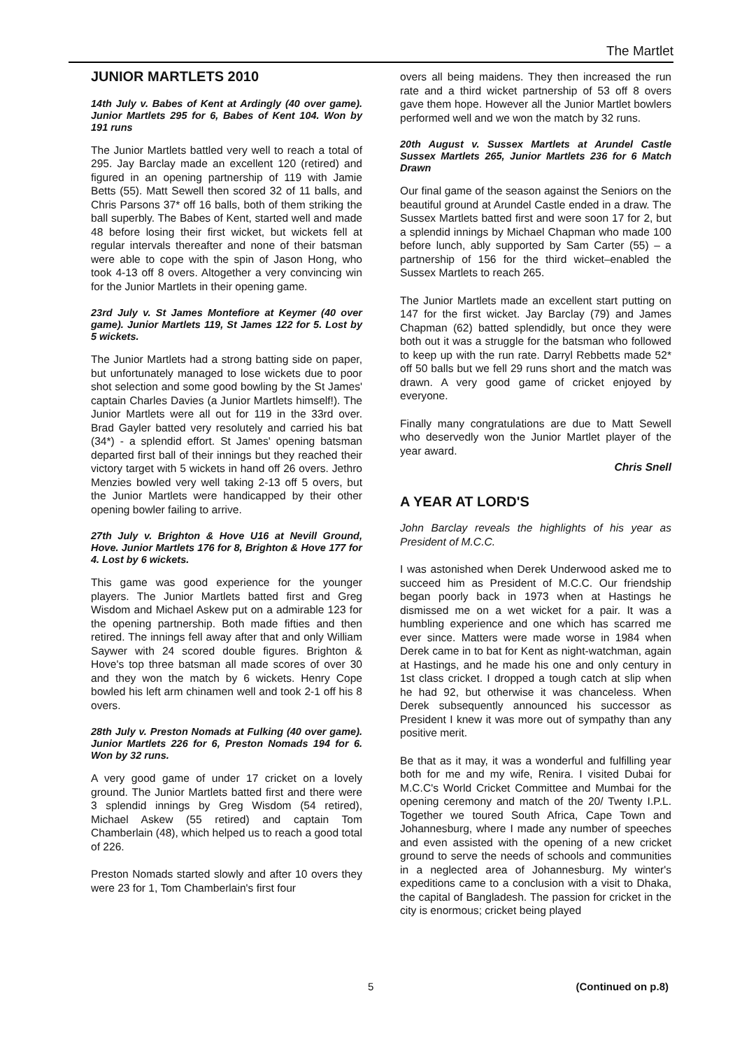The Martlet
JUNIOR MARTLETS 2010
14th July v. Babes of Kent at Ardingly (40 over game). Junior Martlets 295 for 6, Babes of Kent 104. Won by 191 runs
The Junior Martlets battled very well to reach a total of 295. Jay Barclay made an excellent 120 (retired) and figured in an opening partnership of 119 with Jamie Betts (55). Matt Sewell then scored 32 of 11 balls, and Chris Parsons 37* off 16 balls, both of them striking the ball superbly. The Babes of Kent, started well and made 48 before losing their first wicket, but wickets fell at regular intervals thereafter and none of their batsman were able to cope with the spin of Jason Hong, who took 4-13 off 8 overs. Altogether a very convincing win for the Junior Martlets in their opening game.
23rd July v. St James Montefiore at Keymer (40 over game). Junior Martlets 119, St James 122 for 5. Lost by 5 wickets.
The Junior Martlets had a strong batting side on paper, but unfortunately managed to lose wickets due to poor shot selection and some good bowling by the St James' captain Charles Davies (a Junior Martlets himself!). The Junior Martlets were all out for 119 in the 33rd over. Brad Gayler batted very resolutely and carried his bat (34*) - a splendid effort. St James' opening batsman departed first ball of their innings but they reached their victory target with 5 wickets in hand off 26 overs. Jethro Menzies bowled very well taking 2-13 off 5 overs, but the Junior Martlets were handicapped by their other opening bowler failing to arrive.
27th July v. Brighton & Hove U16 at Nevill Ground, Hove. Junior Martlets 176 for 8, Brighton & Hove 177 for 4. Lost by 6 wickets.
This game was good experience for the younger players. The Junior Martlets batted first and Greg Wisdom and Michael Askew put on a admirable 123 for the opening partnership. Both made fifties and then retired. The innings fell away after that and only William Saywer with 24 scored double figures. Brighton & Hove's top three batsman all made scores of over 30 and they won the match by 6 wickets. Henry Cope bowled his left arm chinamen well and took 2-1 off his 8 overs.
28th July v. Preston Nomads at Fulking (40 over game). Junior Martlets 226 for 6, Preston Nomads 194 for 6. Won by 32 runs.
A very good game of under 17 cricket on a lovely ground. The Junior Martlets batted first and there were 3 splendid innings by Greg Wisdom (54 retired), Michael Askew (55 retired) and captain Tom Chamberlain (48), which helped us to reach a good total of 226.
Preston Nomads started slowly and after 10 overs they were 23 for 1, Tom Chamberlain's first four
overs all being maidens. They then increased the run rate and a third wicket partnership of 53 off 8 overs gave them hope. However all the Junior Martlet bowlers performed well and we won the match by 32 runs.
20th August v. Sussex Martlets at Arundel Castle Sussex Martlets 265, Junior Martlets 236 for 6 Match Drawn
Our final game of the season against the Seniors on the beautiful ground at Arundel Castle ended in a draw. The Sussex Martlets batted first and were soon 17 for 2, but a splendid innings by Michael Chapman who made 100 before lunch, ably supported by Sam Carter (55) – a partnership of 156 for the third wicket–enabled the Sussex Martlets to reach 265.
The Junior Martlets made an excellent start putting on 147 for the first wicket. Jay Barclay (79) and James Chapman (62) batted splendidly, but once they were both out it was a struggle for the batsman who followed to keep up with the run rate. Darryl Rebbetts made 52* off 50 balls but we fell 29 runs short and the match was drawn. A very good game of cricket enjoyed by everyone.
Finally many congratulations are due to Matt Sewell who deservedly won the Junior Martlet player of the year award.
Chris Snell
A YEAR AT LORD'S
John Barclay reveals the highlights of his year as President of M.C.C.
I was astonished when Derek Underwood asked me to succeed him as President of M.C.C. Our friendship began poorly back in 1973 when at Hastings he dismissed me on a wet wicket for a pair. It was a humbling experience and one which has scarred me ever since. Matters were made worse in 1984 when Derek came in to bat for Kent as night-watchman, again at Hastings, and he made his one and only century in 1st class cricket. I dropped a tough catch at slip when he had 92, but otherwise it was chanceless. When Derek subsequently announced his successor as President I knew it was more out of sympathy than any positive merit.
Be that as it may, it was a wonderful and fulfilling year both for me and my wife, Renira. I visited Dubai for M.C.C's World Cricket Committee and Mumbai for the opening ceremony and match of the 20/ Twenty I.P.L. Together we toured South Africa, Cape Town and Johannesburg, where I made any number of speeches and even assisted with the opening of a new cricket ground to serve the needs of schools and communities in a neglected area of Johannesburg. My winter's expeditions came to a conclusion with a visit to Dhaka, the capital of Bangladesh. The passion for cricket in the city is enormous; cricket being played
5 (Continued on p.8)